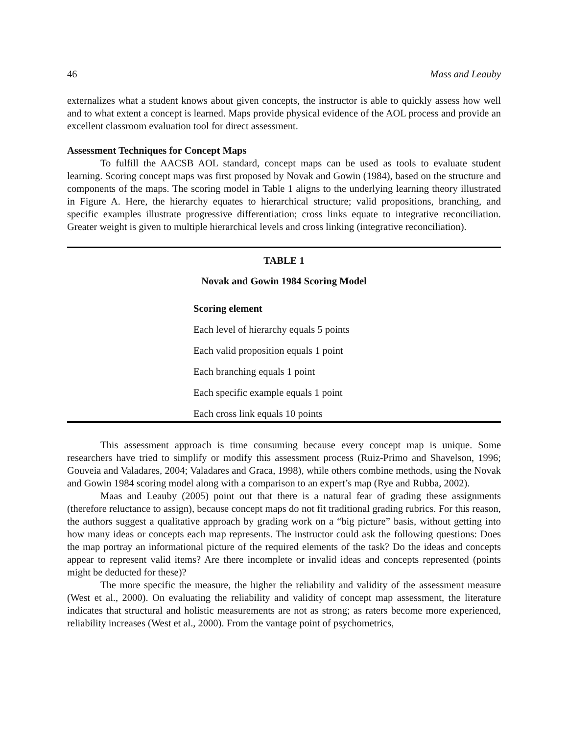46 Mass and Leauby
externalizes what a student knows about given concepts, the instructor is able to quickly assess how well and to what extent a concept is learned. Maps provide physical evidence of the AOL process and provide an excellent classroom evaluation tool for direct assessment.
Assessment Techniques for Concept Maps
To fulfill the AACSB AOL standard, concept maps can be used as tools to evaluate student learning. Scoring concept maps was first proposed by Novak and Gowin (1984), based on the structure and components of the maps. The scoring model in Table 1 aligns to the underlying learning theory illustrated in Figure A. Here, the hierarchy equates to hierarchical structure; valid propositions, branching, and specific examples illustrate progressive differentiation; cross links equate to integrative reconciliation. Greater weight is given to multiple hierarchical levels and cross linking (integrative reconciliation).
TABLE 1
Novak and Gowin 1984 Scoring Model
| Scoring element |
| --- |
| Each level of hierarchy equals 5 points |
| Each valid proposition equals 1 point |
| Each branching equals 1 point |
| Each specific example equals 1 point |
| Each cross link equals 10 points |
This assessment approach is time consuming because every concept map is unique. Some researchers have tried to simplify or modify this assessment process (Ruiz-Primo and Shavelson, 1996; Gouveia and Valadares, 2004; Valadares and Graca, 1998), while others combine methods, using the Novak and Gowin 1984 scoring model along with a comparison to an expert’s map (Rye and Rubba, 2002).
Maas and Leauby (2005) point out that there is a natural fear of grading these assignments (therefore reluctance to assign), because concept maps do not fit traditional grading rubrics. For this reason, the authors suggest a qualitative approach by grading work on a “big picture” basis, without getting into how many ideas or concepts each map represents. The instructor could ask the following questions: Does the map portray an informational picture of the required elements of the task? Do the ideas and concepts appear to represent valid items? Are there incomplete or invalid ideas and concepts represented (points might be deducted for these)?
The more specific the measure, the higher the reliability and validity of the assessment measure (West et al., 2000). On evaluating the reliability and validity of concept map assessment, the literature indicates that structural and holistic measurements are not as strong; as raters become more experienced, reliability increases (West et al., 2000). From the vantage point of psychometrics,